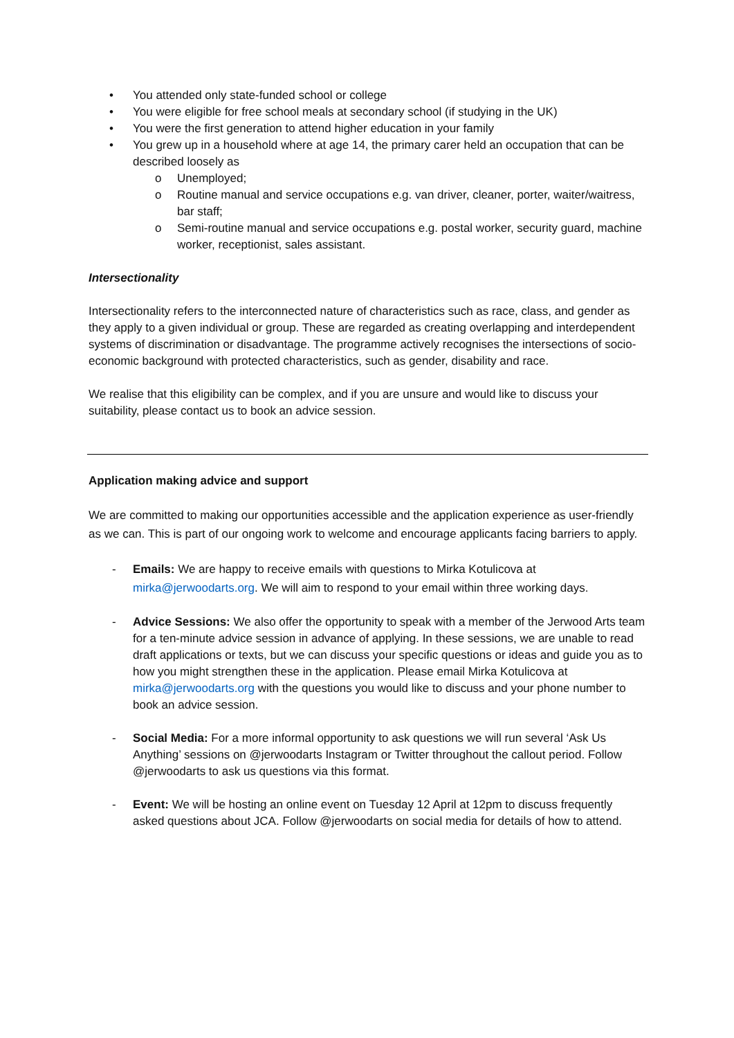• You attended only state-funded school or college
• You were eligible for free school meals at secondary school (if studying in the UK)
• You were the first generation to attend higher education in your family
• You grew up in a household where at age 14, the primary carer held an occupation that can be described loosely as
o Unemployed;
o Routine manual and service occupations e.g. van driver, cleaner, porter, waiter/waitress, bar staff;
o Semi-routine manual and service occupations e.g. postal worker, security guard, machine worker, receptionist, sales assistant.
Intersectionality
Intersectionality refers to the interconnected nature of characteristics such as race, class, and gender as they apply to a given individual or group. These are regarded as creating overlapping and interdependent systems of discrimination or disadvantage. The programme actively recognises the intersections of socio-economic background with protected characteristics, such as gender, disability and race.
We realise that this eligibility can be complex, and if you are unsure and would like to discuss your suitability, please contact us to book an advice session.
Application making advice and support
We are committed to making our opportunities accessible and the application experience as user-friendly as we can. This is part of our ongoing work to welcome and encourage applicants facing barriers to apply.
- Emails: We are happy to receive emails with questions to Mirka Kotulicova at mirka@jerwoodarts.org. We will aim to respond to your email within three working days.
- Advice Sessions: We also offer the opportunity to speak with a member of the Jerwood Arts team for a ten-minute advice session in advance of applying. In these sessions, we are unable to read draft applications or texts, but we can discuss your specific questions or ideas and guide you as to how you might strengthen these in the application. Please email Mirka Kotulicova at mirka@jerwoodarts.org with the questions you would like to discuss and your phone number to book an advice session.
- Social Media: For a more informal opportunity to ask questions we will run several ‘Ask Us Anything’ sessions on @jerwoodarts Instagram or Twitter throughout the callout period. Follow @jerwoodarts to ask us questions via this format.
- Event: We will be hosting an online event on Tuesday 12 April at 12pm to discuss frequently asked questions about JCA. Follow @jerwoodarts on social media for details of how to attend.